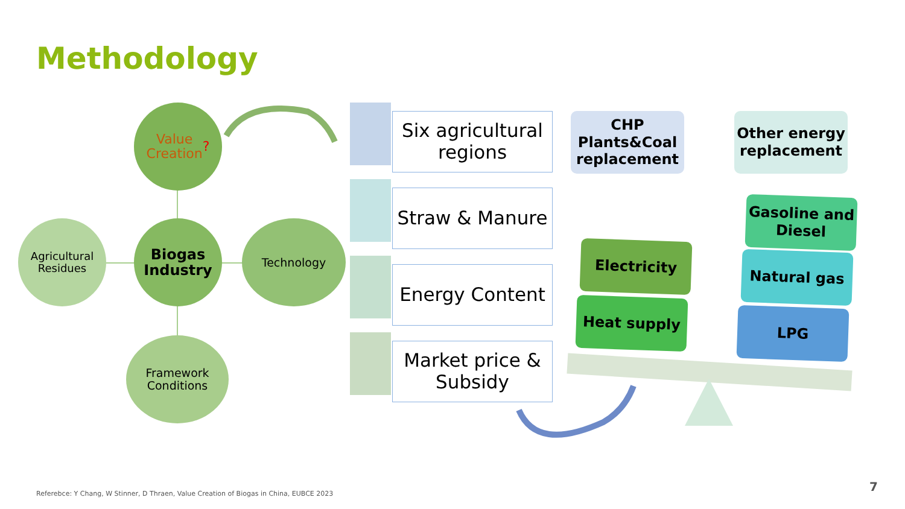Methodology
Value
Creation
?
Agricultural Residues
Biogas Industry
Technology
Framework Conditions
Six agricultural regions
Straw & Manure
Energy Content
Market price & Subsidy
CHP Plants&Coal replacement
Other energy replacement
Electricity
Heat supply
Gasoline and Diesel
Natural gas
LPG
Referebce: Y Chang, W Stinner, D Thraen, Value Creation of Biogas in China, EUBCE 2023
7